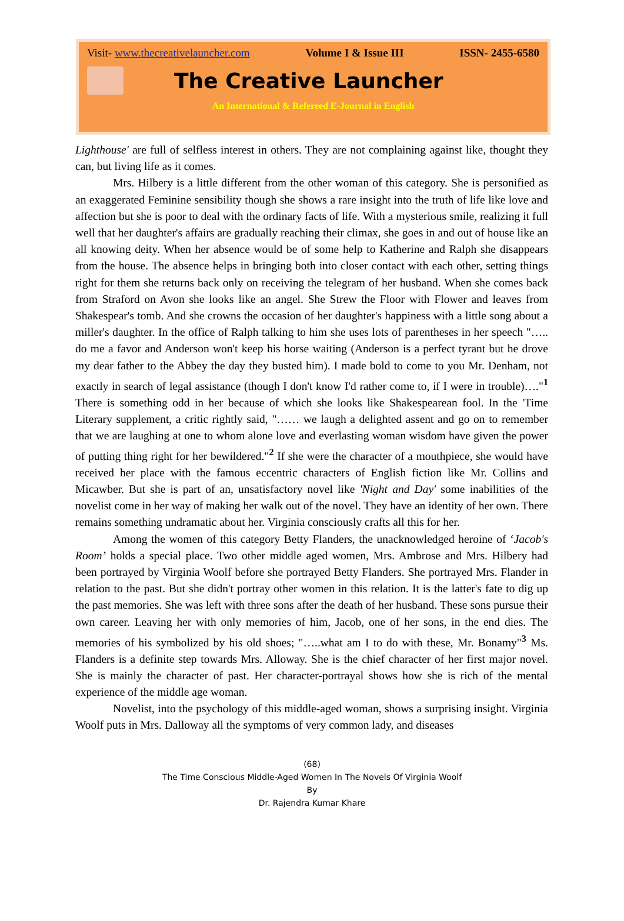Visit- www.thecreativelauncher.com Volume I & Issue III ISSN- 2455-6580
The Creative Launcher
An International & Refereed E-Journal in English
Lighthouse' are full of selfless interest in others. They are not complaining against like, thought they can, but living life as it comes.
Mrs. Hilbery is a little different from the other woman of this category. She is personified as an exaggerated Feminine sensibility though she shows a rare insight into the truth of life like love and affection but she is poor to deal with the ordinary facts of life. With a mysterious smile, realizing it full well that her daughter's affairs are gradually reaching their climax, she goes in and out of house like an all knowing deity. When her absence would be of some help to Katherine and Ralph she disappears from the house. The absence helps in bringing both into closer contact with each other, setting things right for them she returns back only on receiving the telegram of her husband. When she comes back from Straford on Avon she looks like an angel. She Strew the Floor with Flower and leaves from Shakespear's tomb. And she crowns the occasion of her daughter's happiness with a little song about a miller's daughter. In the office of Ralph talking to him she uses lots of parentheses in her speech "….. do me a favor and Anderson won't keep his horse waiting (Anderson is a perfect tyrant but he drove my dear father to the Abbey the day they busted him). I made bold to come to you Mr. Denham, not exactly in search of legal assistance (though I don't know I'd rather come to, if I were in trouble)…."<sup>1</sup> There is something odd in her because of which she looks like Shakespearean fool. In the 'Time Literary supplement, a critic rightly said, "…… we laugh a delighted assent and go on to remember that we are laughing at one to whom alone love and everlasting woman wisdom have given the power of putting thing right for her bewildered."<sup>2</sup> If she were the character of a mouthpiece, she would have received her place with the famous eccentric characters of English fiction like Mr. Collins and Micawber. But she is part of an, unsatisfactory novel like 'Night and Day' some inabilities of the novelist come in her way of making her walk out of the novel. They have an identity of her own. There remains something undramatic about her. Virginia consciously crafts all this for her.
Among the women of this category Betty Flanders, the unacknowledged heroine of ‘Jacob's Room’ holds a special place. Two other middle aged women, Mrs. Ambrose and Mrs. Hilbery had been portrayed by Virginia Woolf before she portrayed Betty Flanders. She portrayed Mrs. Flander in relation to the past. But she didn't portray other women in this relation. It is the latter's fate to dig up the past memories. She was left with three sons after the death of her husband. These sons pursue their own career. Leaving her with only memories of him, Jacob, one of her sons, in the end dies. The memories of his symbolized by his old shoes; "…..what am I to do with these, Mr. Bonamy"<sup>3</sup> Ms. Flanders is a definite step towards Mrs. Alloway. She is the chief character of her first major novel. She is mainly the character of past. Her character-portrayal shows how she is rich of the mental experience of the middle age woman.
Novelist, into the psychology of this middle-aged woman, shows a surprising insight. Virginia Woolf puts in Mrs. Dalloway all the symptoms of very common lady, and diseases
(68)
The Time Conscious Middle-Aged Women In The Novels Of Virginia Woolf
By
Dr. Rajendra Kumar Khare